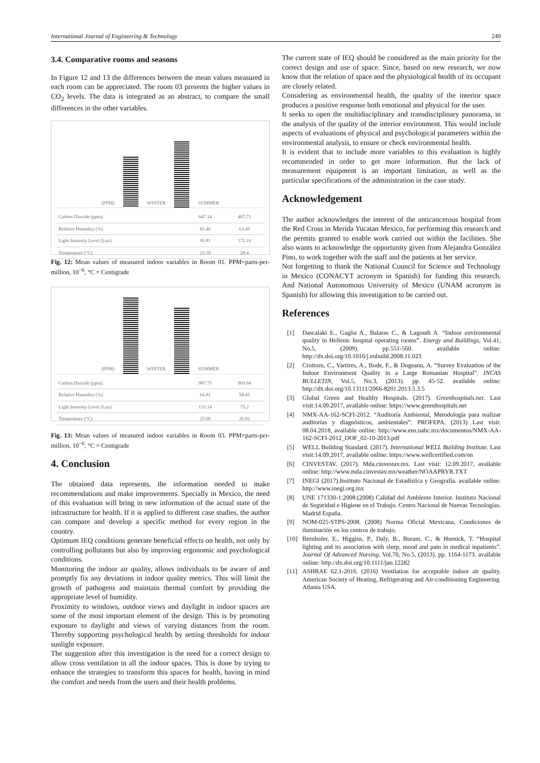International Journal of Engineering & Technology 249
3.4. Comparative rooms and seasons
In Figure 12 and 13 the differences between the mean values measured in each room can be appreciated. The room 03 presents the higher values in CO<sub>2</sub> levels. The data is integrated as an abstract, to compare the small differences in the other variables.
(PPM)
WINTER
SUMMER
| Carbon Dioxide (ppm) | 647.14 | 467.71 |
| Relative Humidity (%) | 65.46 | 63.49 |
| Light Intensity Level (Lux) | 95.81 | 172.16 |
| Temperature (°C) | 25.59 | 28.4 |
Fig. 12: Mean values of measured indoor variables in Room 01. PPM=parts-per-million, 10<sup>−6</sup>, °C = Centigrade
(PPM)
WINTER
SUMMER
| Carbon Dioxide (ppm) | 997.75 | 869.64 |
| Relative Humidity (%) | 64.81 | 58.45 |
| Light Intensity Level (Lux) | 131.14 | 75.2 |
| Temperature (°C) | 25.06 | 26.92 |
Fig. 13: Mean values of measured indoor variables in Room 03. PPM=parts-per-million, 10<sup>−6</sup>, °C = Centigrade
4. Conclusion
The obtained data represents, the information needed to make recommendations and make improvements. Specially in Mexico, the need of this evaluation will bring in new information of the actual state of the infrastructure for health. If it is applied to different case studies, the author can compare and develop a specific method for every region in the country.
Optimum IEQ conditions generate beneficial effects on health, not only by controlling pollutants but also by improving ergonomic and psychological conditions.
Monitoring the indoor air quality, allows individuals to be aware of and promptly fix any deviations in indoor quality metrics. This will limit the growth of pathogens and maintain thermal comfort by providing the appropriate level of humidity.
Proximity to windows, outdoor views and daylight in indoor spaces are some of the most important element of the design. This is by promoting exposure to daylight and views of varying distances from the room. Thereby supporting psychological health by setting thresholds for indoor sunlight exposure.
The suggestion after this investigation is the need for a correct design to allow cross ventilation in all the indoor spaces. This is done by trying to enhance the strategies to transform this spaces for health, having in mind the comfort and needs from the users and their health problems.
The current state of IEQ should be considered as the main priority for the correct design and use of space. Since, based on new research, we now know that the relation of space and the physiological health of its occupant are closely related.
Considering as environmental health, the quality of the interior space produces a positive response both emotional and physical for the user.
It seeks to open the multidisciplinary and transdisciplinary panorama, in the analysis of the quality of the interior environment. This would include aspects of evaluations of physical and psychological parameters within the environmental analysis, to ensure or check environmental health.
It is evident that to include more variables to this evaluation is highly recommended in order to get more information. But the lack of measurement equipment is an important limitation, as well as the particular specifications of the administration in the case study.
Acknowledgement
The author acknowledges the interest of the anticancerous hospital from the Red Cross in Merida Yucatan Mexico, for performing this research and the permits granted to enable work carried out within the facilities. She also wants to acknowledge the opportunity given from Alejandra González Pino, to work together with the staff and the patients at her service.
Not forgetting to thank the National Council for Science and Technology in Mexico (CONACYT acronym in Spanish) for funding this research. And National Autonomous University of Mexico (UNAM acronym in Spanish) for allowing this investigation to be carried out.
References
[1] Dascalaki E., Gaglia A., Balaras C., & Lagoudi A. “Indoor environmental quality in Hellenic hospital operating rooms”. Energy and Buildings, Vol.41, No.5, (2009). pp.551-560. available online: http://dx.doi.org/10.1016/j.enbuild.2008.11.023
[2] Croitoru, C., Vartires, A., Bode, F., & Dogeanu, A. “Survey Evaluation of the Indoor Environment Quality in a Large Romanian Hospital”. INCAS BULLETIN, Vol.5, No.3, (2013). pp. 45-52. available online: http://dx.doi.org/10.13111/2066-8201.2013.5.3.5
[3] Global Green and Healthy Hospitals. (2017). Greenhospitals.net. Last visit:14.09.2017, available online: https://www.greenhospitals.net
[4] NMX-AA-162-SCFI-2012. “Auditoría Ambiental, Metodología para realizar auditorías y diagnósticos, ambientales”. PROFEPA. (2013) Last visit: 08.04.2018, available online: http://www.ens.uabc.mx/documentos/NMX-AA-162-SCFI-2012_DOF_02-10-2013.pdf
[5] WELL Building Standard. (2017). International WELL Building Institute. Last visit:14.09.2017, available online: https://www.wellcertified.com/en
[6] CINVESTAV. (2017). Mda.cinvestav.mx. Last visit: 12.09.2017, available online: http://www.mda.cinvestav.mx/weather/NOAAPRYR.TXT
[7] INEGI (2017).Instituto Nacional de Estadística y Geografía. available online: http://www.inegi.org.mx
[8] UNE 171330-1:2008.(2008) Calidad del Ambiente Interior. Instituto Nacional de Seguridad e Higiene en el Trabajo. Centro Nacional de Nuevas Tecnologías. Madrid España.
[9] NOM-025-STPS-2008. (2008) Norma Oficial Mexicana, Condiciones de iluminación en los centros de trabajo.
[10] Bernhofer, E., Higgins, P., Daly, B., Burant, C., & Hornick, T. “Hospital lighting and its association with sleep, mood and pain in medical inpatients”. Journal Of Advanced Nursing, Vol.70, No.5, (2013). pp. 1164-1173. available online: http://dx.doi.org/10.1111/jan.12282
[11] ASHRAE 62.1-2016. (2016) Ventilation for acceptable indoor air quality. American Society of Heating, Refrigerating and Air-conditioning Engineering. Atlanta USA.